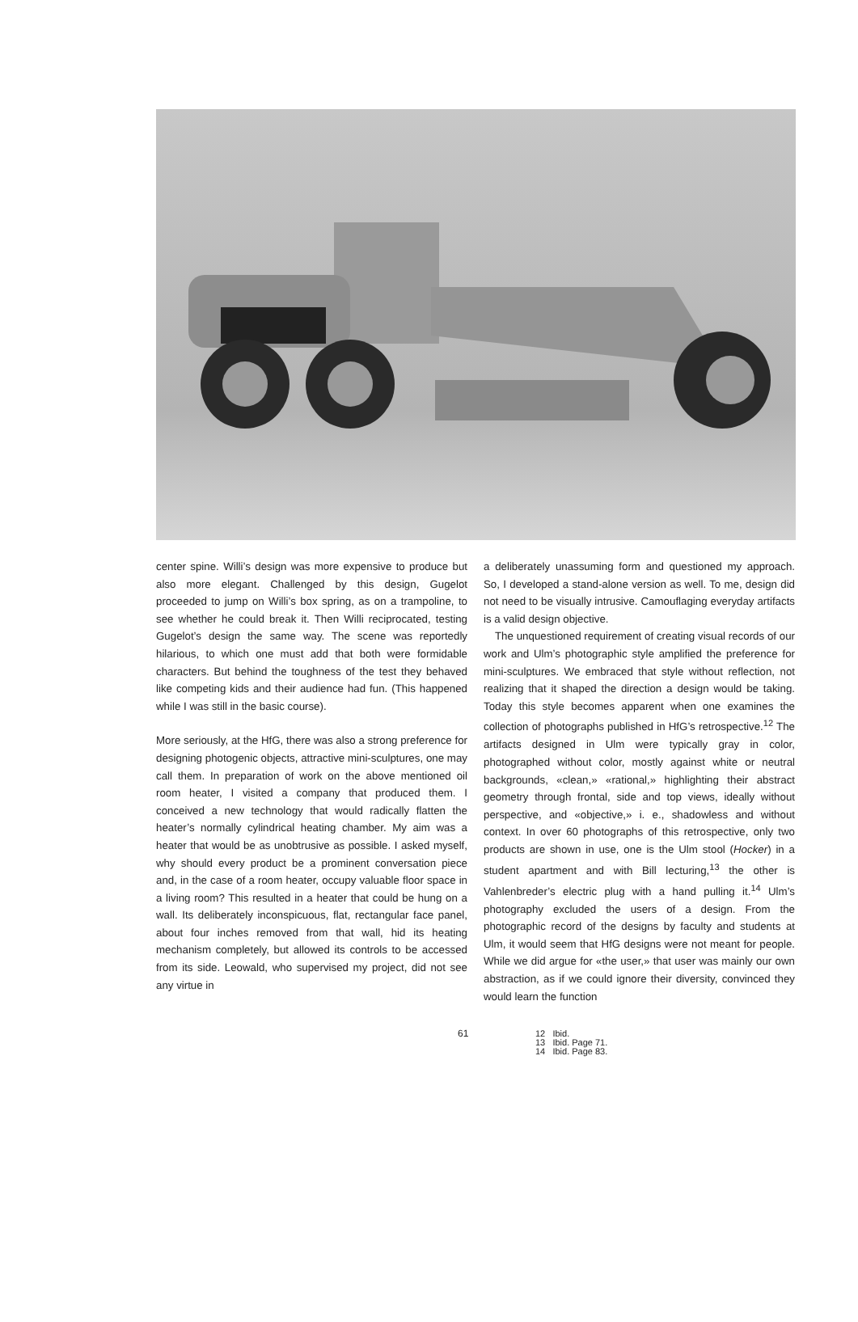center spine. Willi’s design was more expensive to produce but also more elegant. Challenged by this design, Gugelot proceeded to jump on Willi’s box spring, as on a trampoline, to see whether he could break it. Then Willi reciprocated, testing Gugelot’s design the same way. The scene was reportedly hilarious, to which one must add that both were formidable characters. But behind the toughness of the test they behaved like competing kids and their audience had fun. (This happened while I was still in the basic course).
More seriously, at the HfG, there was also a strong preference for designing photogenic objects, attractive mini-sculptures, one may call them. In preparation of work on the above mentioned oil room heater, I visited a company that produced them. I conceived a new technology that would radically flatten the heater’s normally cylindrical heating chamber. My aim was a heater that would be as unobtrusive as possible. I asked myself, why should every product be a prominent conversation piece and, in the case of a room heater, occupy valuable floor space in a living room? This resulted in a heater that could be hung on a wall. Its deliberately inconspicuous, flat, rectangular face panel, about four inches removed from that wall, hid its heating mechanism completely, but allowed its controls to be accessed from its side. Leowald, who supervised my project, did not see any virtue in
a deliberately unassuming form and questioned my approach. So, I developed a stand-alone version as well. To me, design did not need to be visually intrusive. Camouflaging everyday artifacts is a valid design objective.
The unquestioned requirement of creating visual records of our work and Ulm’s photographic style amplified the preference for mini-sculptures. We embraced that style without reflection, not realizing that it shaped the direction a design would be taking. Today this style becomes apparent when one examines the collection of photographs published in HfG’s retrospective.<sup>12</sup> The artifacts designed in Ulm were typically gray in color, photographed without color, mostly against white or neutral backgrounds, «clean,» «rational,» highlighting their abstract geometry through frontal, side and top views, ideally without perspective, and «objective,» i. e., shadowless and without context. In over 60 photographs of this retrospective, only two products are shown in use, one is the Ulm stool (Hocker) in a student apartment and with Bill lecturing,<sup>13</sup> the other is Vahlenbreder’s electric plug with a hand pulling it.<sup>14</sup> Ulm’s photography excluded the users of a design. From the photographic record of the designs by faculty and students at Ulm, it would seem that HfG designs were not meant for people. While we did argue for «the user,» that user was mainly our own abstraction, as if we could ignore their diversity, convinced they would learn the function
61 12 Ibid.
13 Ibid. Page 71.
14 Ibid. Page 83.